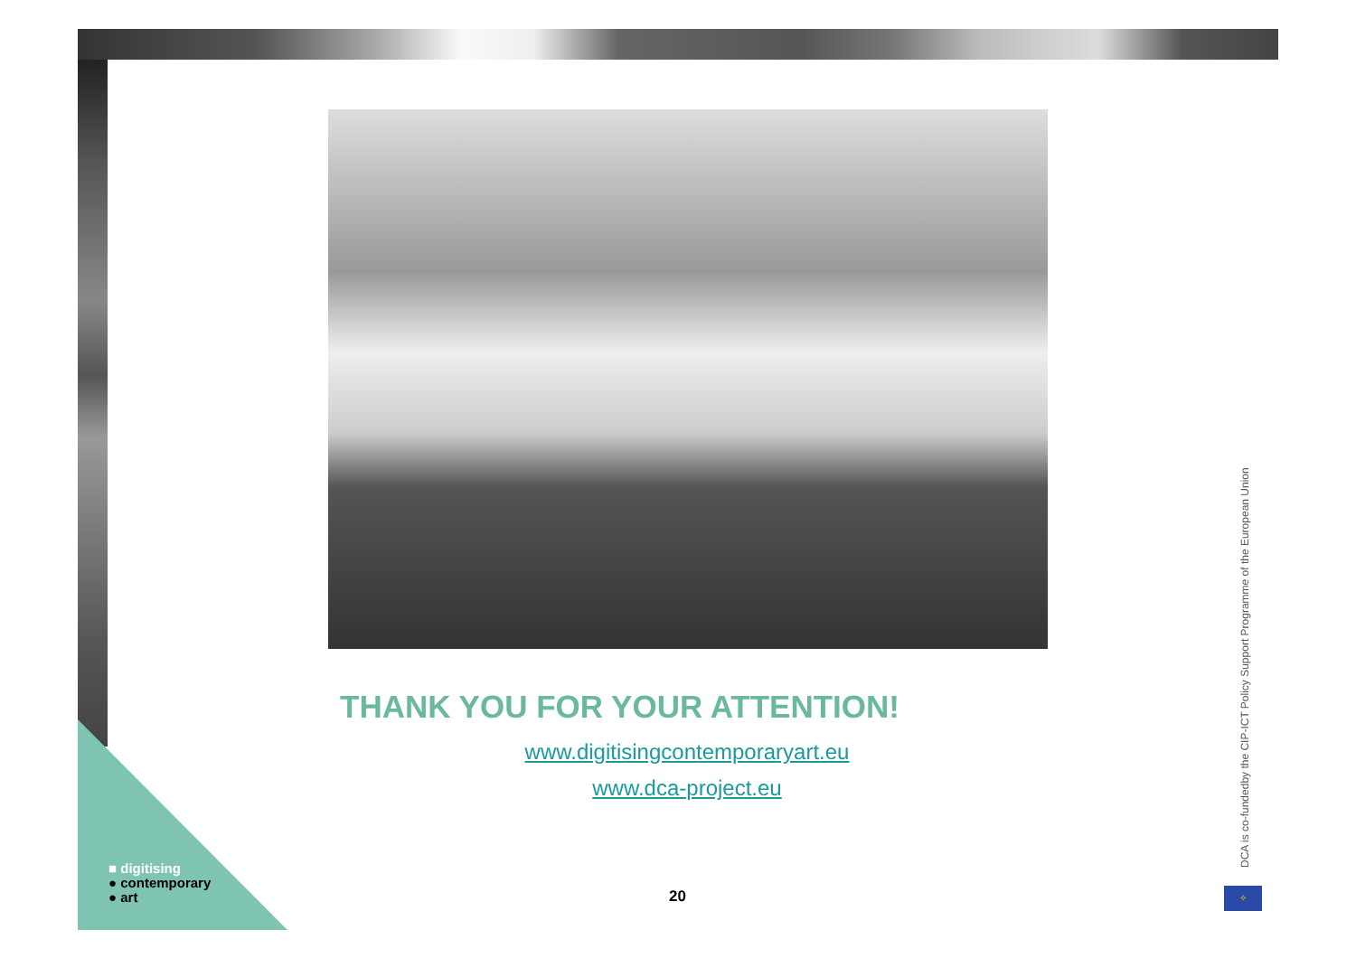THANK YOU FOR YOUR ATTENTION!
www.digitisingcontemporaryart.eu
www.dca-project.eu
20
■ digitising
● contemporary
● art
DCA is co-fundedby the CIP-ICT Policy Support Programme of the European Union
✧